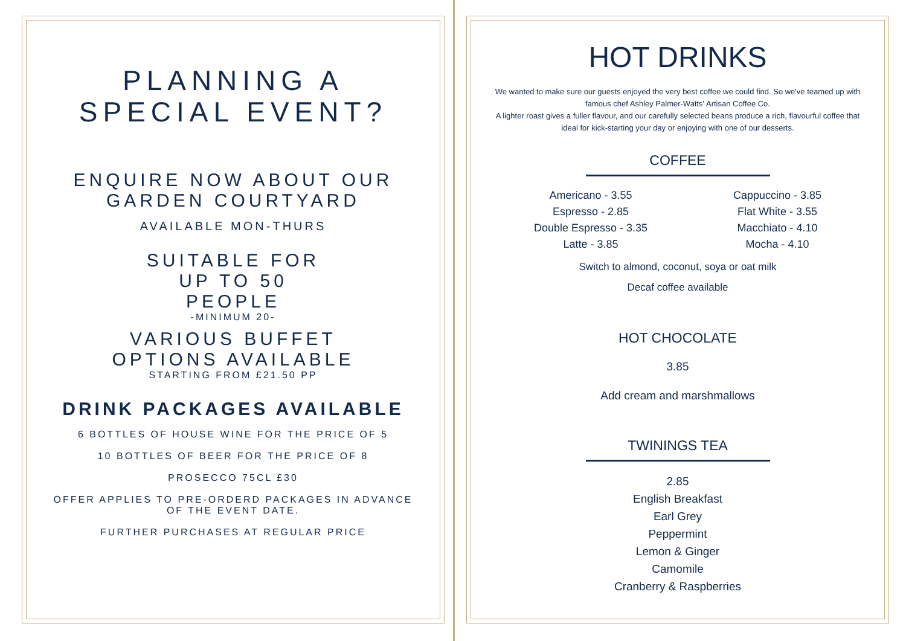PLANNING A
SPECIAL EVENT?
ENQUIRE NOW ABOUT OUR
GARDEN COURTYARD
AVAILABLE MON-THURS
SUITABLE FOR
UP TO 50
PEOPLE
-MINIMUM 20-
VARIOUS BUFFET
OPTIONS AVAILABLE
STARTING FROM £21.50 PP
DRINK PACKAGES AVAILABLE
6 BOTTLES OF HOUSE WINE FOR THE PRICE OF 5
10 BOTTLES OF BEER FOR THE PRICE OF 8
PROSECCO 75CL £30
OFFER APPLIES TO PRE-ORDERD PACKAGES IN ADVANCE OF THE EVENT DATE.
FURTHER PURCHASES AT REGULAR PRICE
HOT DRINKS
We wanted to make sure our guests enjoyed the very best coffee we could find. So we've teamed up with famous chef Ashley Palmer-Watts' Artisan Coffee Co.
A lighter roast gives a fuller flavour, and our carefully selected beans produce a rich, flavourful coffee that ideal for kick-starting your day or enjoying with one of our desserts.
COFFEE
Americano - 3.55
Espresso - 2.85
Double Espresso - 3.35
Latte - 3.85
Cappuccino - 3.85
Flat White - 3.55
Macchiato - 4.10
Mocha - 4.10
Switch to almond, coconut, soya or oat milk
Decaf coffee available
HOT CHOCOLATE
3.85
Add cream and marshmallows
TWININGS TEA
2.85
English Breakfast
Earl Grey
Peppermint
Lemon & Ginger
Camomile
Cranberry & Raspberries